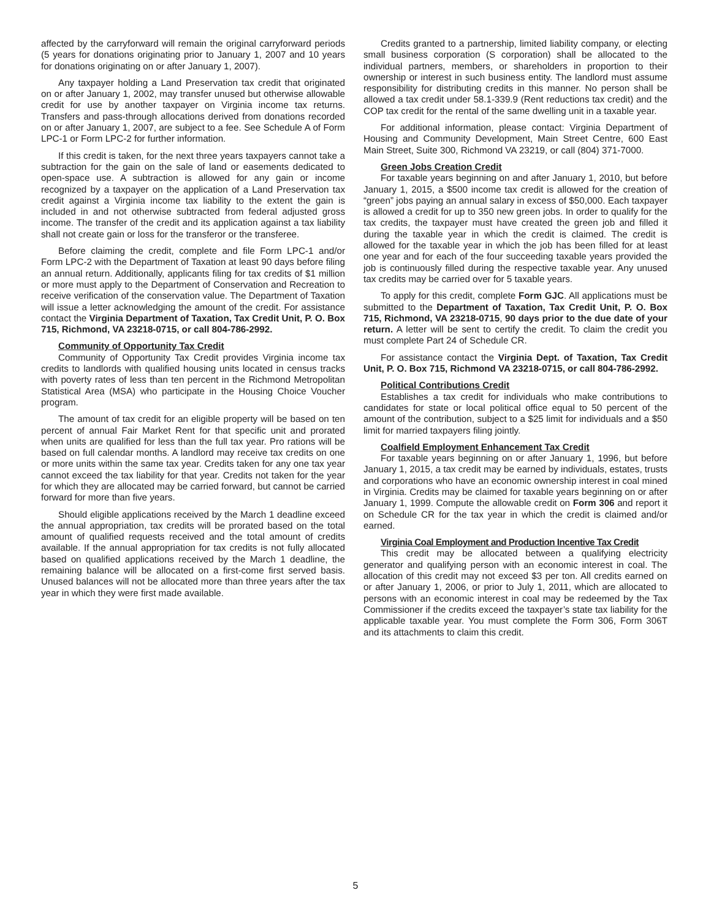affected by the carryforward will remain the original carryforward periods (5 years for donations originating prior to January 1, 2007 and 10 years for donations originating on or after January 1, 2007).
Any taxpayer holding a Land Preservation tax credit that originated on or after January 1, 2002, may transfer unused but otherwise allowable credit for use by another taxpayer on Virginia income tax returns. Transfers and pass-through allocations derived from donations recorded on or after January 1, 2007, are subject to a fee. See Schedule A of Form LPC-1 or Form LPC-2 for further information.
If this credit is taken, for the next three years taxpayers cannot take a subtraction for the gain on the sale of land or easements dedicated to open-space use. A subtraction is allowed for any gain or income recognized by a taxpayer on the application of a Land Preservation tax credit against a Virginia income tax liability to the extent the gain is included in and not otherwise subtracted from federal adjusted gross income. The transfer of the credit and its application against a tax liability shall not create gain or loss for the transferor or the transferee.
Before claiming the credit, complete and file Form LPC-1 and/or Form LPC-2 with the Department of Taxation at least 90 days before filing an annual return. Additionally, applicants filing for tax credits of $1 million or more must apply to the Department of Conservation and Recreation to receive verification of the conservation value. The Department of Taxation will issue a letter acknowledging the amount of the credit. For assistance contact the Virginia Department of Taxation, Tax Credit Unit, P. O. Box 715, Richmond, VA 23218-0715, or call 804-786-2992.
Community of Opportunity Tax Credit
Community of Opportunity Tax Credit provides Virginia income tax credits to landlords with qualified housing units located in census tracks with poverty rates of less than ten percent in the Richmond Metropolitan Statistical Area (MSA) who participate in the Housing Choice Voucher program.
The amount of tax credit for an eligible property will be based on ten percent of annual Fair Market Rent for that specific unit and prorated when units are qualified for less than the full tax year. Pro rations will be based on full calendar months. A landlord may receive tax credits on one or more units within the same tax year. Credits taken for any one tax year cannot exceed the tax liability for that year. Credits not taken for the year for which they are allocated may be carried forward, but cannot be carried forward for more than five years.
Should eligible applications received by the March 1 deadline exceed the annual appropriation, tax credits will be prorated based on the total amount of qualified requests received and the total amount of credits available. If the annual appropriation for tax credits is not fully allocated based on qualified applications received by the March 1 deadline, the remaining balance will be allocated on a first-come first served basis. Unused balances will not be allocated more than three years after the tax year in which they were first made available.
Credits granted to a partnership, limited liability company, or electing small business corporation (S corporation) shall be allocated to the individual partners, members, or shareholders in proportion to their ownership or interest in such business entity. The landlord must assume responsibility for distributing credits in this manner. No person shall be allowed a tax credit under 58.1-339.9 (Rent reductions tax credit) and the COP tax credit for the rental of the same dwelling unit in a taxable year.
For additional information, please contact: Virginia Department of Housing and Community Development, Main Street Centre, 600 East Main Street, Suite 300, Richmond VA 23219, or call (804) 371-7000.
Green Jobs Creation Credit
For taxable years beginning on and after January 1, 2010, but before January 1, 2015, a $500 income tax credit is allowed for the creation of “green” jobs paying an annual salary in excess of $50,000. Each taxpayer is allowed a credit for up to 350 new green jobs. In order to qualify for the tax credits, the taxpayer must have created the green job and filled it during the taxable year in which the credit is claimed. The credit is allowed for the taxable year in which the job has been filled for at least one year and for each of the four succeeding taxable years provided the job is continuously filled during the respective taxable year. Any unused tax credits may be carried over for 5 taxable years.
To apply for this credit, complete Form GJC. All applications must be submitted to the Department of Taxation, Tax Credit Unit, P. O. Box 715, Richmond, VA 23218-0715, 90 days prior to the due date of your return. A letter will be sent to certify the credit. To claim the credit you must complete Part 24 of Schedule CR.
For assistance contact the Virginia Dept. of Taxation, Tax Credit Unit, P. O. Box 715, Richmond VA 23218-0715, or call 804-786-2992.
Political Contributions Credit
Establishes a tax credit for individuals who make contributions to candidates for state or local political office equal to 50 percent of the amount of the contribution, subject to a $25 limit for individuals and a $50 limit for married taxpayers filing jointly.
Coalfield Employment Enhancement Tax Credit
For taxable years beginning on or after January 1, 1996, but before January 1, 2015, a tax credit may be earned by individuals, estates, trusts and corporations who have an economic ownership interest in coal mined in Virginia. Credits may be claimed for taxable years beginning on or after January 1, 1999. Compute the allowable credit on Form 306 and report it on Schedule CR for the tax year in which the credit is claimed and/or earned.
Virginia Coal Employment and Production Incentive Tax Credit
This credit may be allocated between a qualifying electricity generator and qualifying person with an economic interest in coal. The allocation of this credit may not exceed $3 per ton. All credits earned on or after January 1, 2006, or prior to July 1, 2011, which are allocated to persons with an economic interest in coal may be redeemed by the Tax Commissioner if the credits exceed the taxpayer’s state tax liability for the applicable taxable year. You must complete the Form 306, Form 306T and its attachments to claim this credit.
5